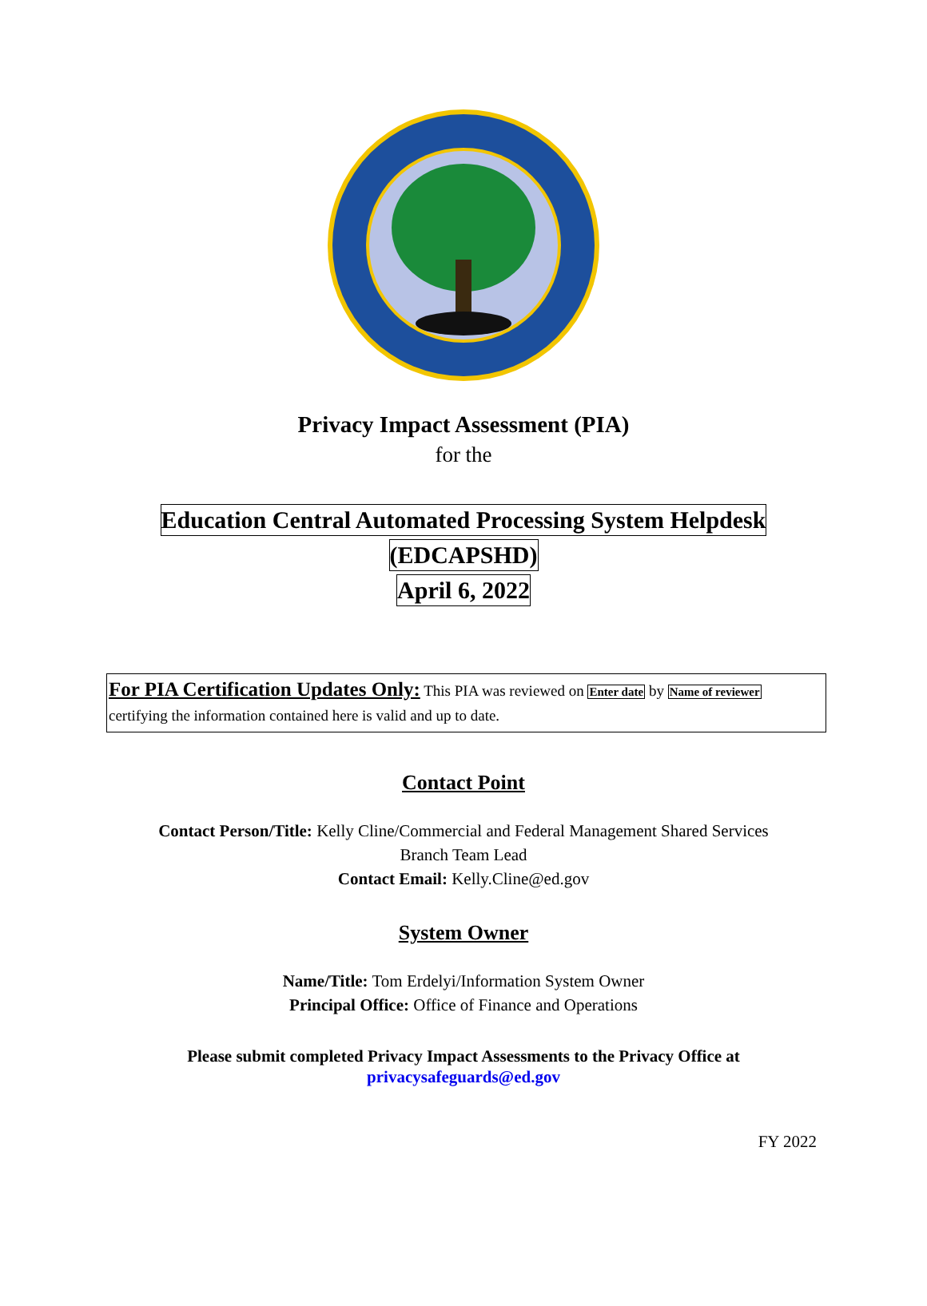Privacy Impact Assessment (PIA)
for the
Education Central Automated Processing System Helpdesk
(EDCAPSHD)
April 6, 2022
For PIA Certification Updates Only: This PIA was reviewed on Enter date by Name of reviewer certifying the information contained here is valid and up to date.
Contact Point
Contact Person/Title: Kelly Cline/Commercial and Federal Management Shared Services
Branch Team Lead
Contact Email: Kelly.Cline@ed.gov
System Owner
Name/Title: Tom Erdelyi/Information System Owner
Principal Office: Office of Finance and Operations
Please submit completed Privacy Impact Assessments to the Privacy Office at
privacysafeguards@ed.gov
FY 2022